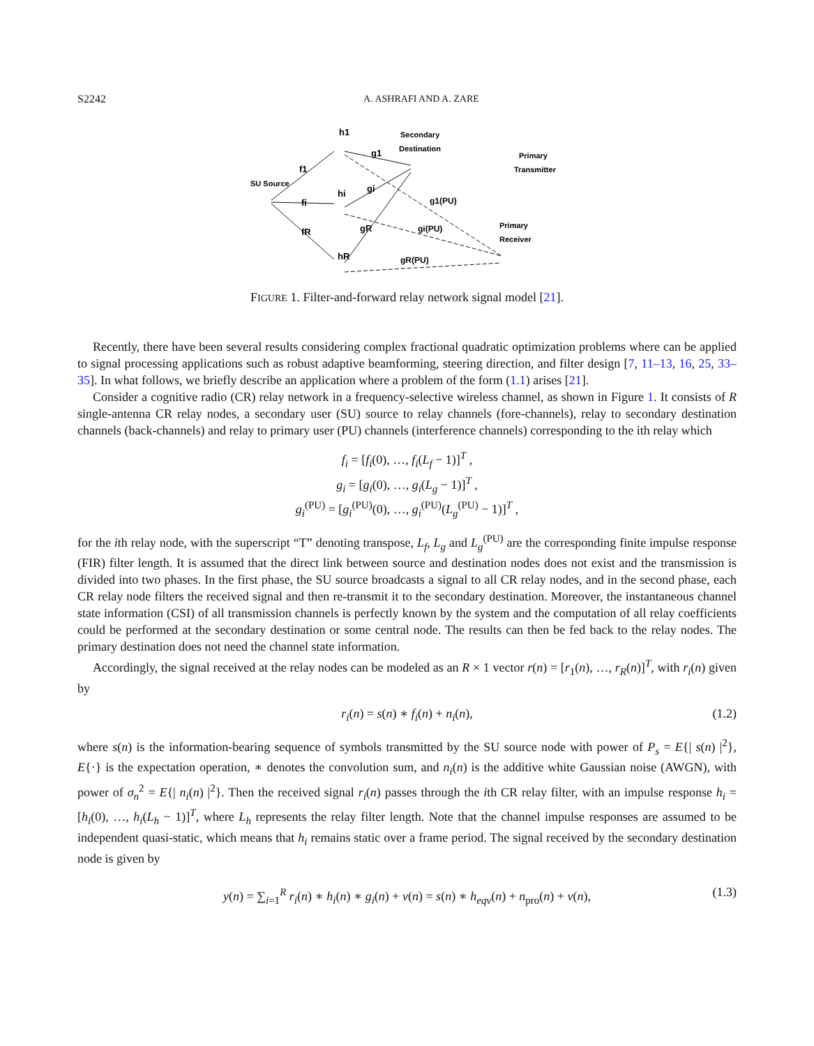S2242 A. ASHRAFI AND A. ZARE
SU Source
Secondary
Destination
Primary
Transmitter
Primary
Receiver
h1
hi
hR
f1
fi
fR
g1
gi
gR
g1(PU)
gi(PU)
gR(PU)
FIGURE 1. Filter-and-forward relay network signal model [21].
Recently, there have been several results considering complex fractional quadratic optimization problems where can be applied to signal processing applications such as robust adaptive beamforming, steering direction, and filter design [7, 11–13, 16, 25, 33–35]. In what follows, we briefly describe an application where a problem of the form (1.1) arises [21].
Consider a cognitive radio (CR) relay network in a frequency-selective wireless channel, as shown in Figure 1. It consists of R single-antenna CR relay nodes, a secondary user (SU) source to relay channels (fore-channels), relay to secondary destination channels (back-channels) and relay to primary user (PU) channels (interference channels) corresponding to the ith relay which
f<sub>i</sub> = [f<sub>i</sub>(0), …, f<sub>i</sub>(L<sub>f</sub> − 1)]<sup>T</sup> ,
g<sub>i</sub> = [g<sub>i</sub>(0), …, g<sub>i</sub>(L<sub>g</sub> − 1)]<sup>T</sup> ,
g<sub>i</sub><sup>(PU)</sup> = [g<sub>i</sub><sup>(PU)</sup>(0), …, g<sub>i</sub><sup>(PU)</sup>(L<sub>g</sub><sup>(PU)</sup> − 1)]<sup>T</sup> ,
for the ith relay node, with the superscript “T” denoting transpose, L<sub>f</sub>, L<sub>g</sub> and L<sub>g</sub><sup>(PU)</sup> are the corresponding finite impulse response (FIR) filter length. It is assumed that the direct link between source and destination nodes does not exist and the transmission is divided into two phases. In the first phase, the SU source broadcasts a signal to all CR relay nodes, and in the second phase, each CR relay node filters the received signal and then re-transmit it to the secondary destination. Moreover, the instantaneous channel state information (CSI) of all transmission channels is perfectly known by the system and the computation of all relay coefficients could be performed at the secondary destination or some central node. The results can then be fed back to the relay nodes. The primary destination does not need the channel state information.
Accordingly, the signal received at the relay nodes can be modeled as an R × 1 vector r(n) = [r<sub>1</sub>(n), …, r<sub>R</sub>(n)]<sup>T</sup>, with r<sub>i</sub>(n) given by
r<sub>i</sub>(n) = s(n) ∗ f<sub>i</sub>(n) + n<sub>i</sub>(n), (1.2)
where s(n) is the information-bearing sequence of symbols transmitted by the SU source node with power of P<sub>s</sub> = E{| s(n) |<sup>2</sup>}, E{·} is the expectation operation, ∗ denotes the convolution sum, and n<sub>i</sub>(n) is the additive white Gaussian noise (AWGN), with power of σ<sub>n</sub><sup>2</sup> = E{| n<sub>i</sub>(n) |<sup>2</sup>}. Then the received signal r<sub>i</sub>(n) passes through the ith CR relay filter, with an impulse response h<sub>i</sub> = [h<sub>i</sub>(0), …, h<sub>i</sub>(L<sub>h</sub> − 1)]<sup>T</sup>, where L<sub>h</sub> represents the relay filter length. Note that the channel impulse responses are assumed to be independent quasi-static, which means that h<sub>i</sub> remains static over a frame period. The signal received by the secondary destination node is given by
y(n) = ∑<sub>i=1</sub><sup>R</sup> r<sub>i</sub>(n) ∗ h<sub>i</sub>(n) ∗ g<sub>i</sub>(n) + v(n) = s(n) ∗ h<sub>eqv</sub>(n) + n<sub>pro</sub>(n) + v(n), (1.3)